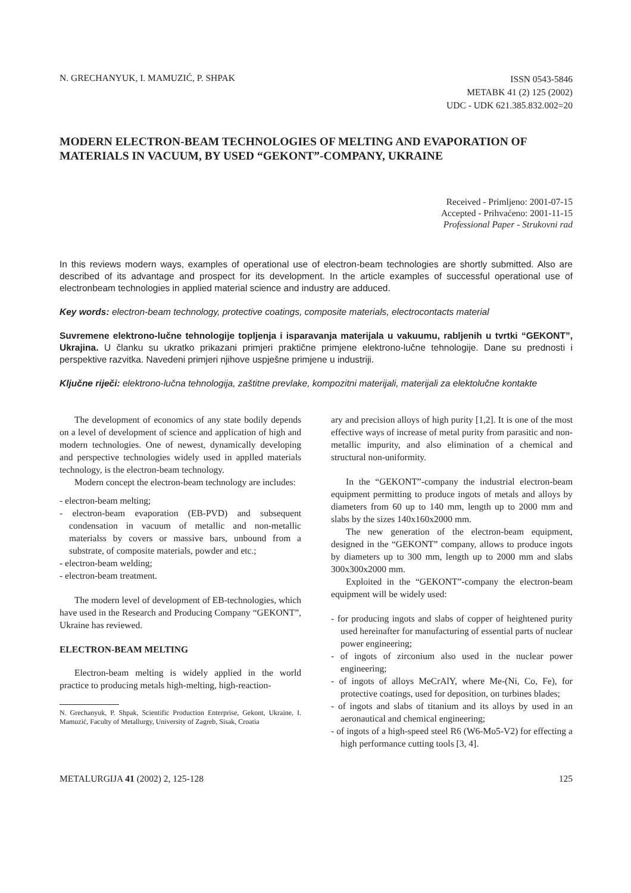N. GRECHANYUK, I. MAMUZIĆ, P. SHPAK
ISSN 0543-5846
METABK 41 (2) 125 (2002)
UDC - UDK 621.385.832.002=20
MODERN ELECTRON-BEAM TECHNOLOGIES OF MELTING AND EVAPORATION OF MATERIALS IN VACUUM, BY USED “GEKONT”-COMPANY, UKRAINE
Received - Primljeno: 2001-07-15
Accepted - Prihvaćeno: 2001-11-15
Professional Paper - Strukovni rad
In this reviews modern ways, examples of operational use of electron-beam technologies are shortly submitted. Also are described of its advantage and prospect for its development. In the article examples of successful operational use of electronbeam technologies in applied material science and industry are adduced.
Key words: electron-beam technology, protective coatings, composite materials, electrocontacts material
Suvremene elektrono-lučne tehnologije topljenja i isparavanja materijala u vakuumu, rabljenih u tvrtki “GEKONT”, Ukrajina. U članku su ukratko prikazani primjeri praktične primjene elektrono-lučne tehnologije. Dane su prednosti i perspektive razvitka. Navedeni primjeri njihove uspješne primjene u industriji.
Ključne riječi: elektrono-lučna tehnologija, zaštitne prevlake, kompozitni materijali, materijali za elektolučne kontakte
The development of economics of any state bodily depends on a level of development of science and application of high and modern technologies. One of newest, dynamically developing and perspective technologies widely used in applled materials technology, is the electron-beam technology.
Modern concept the electron-beam technology are includes:
- electron-beam melting;
- electron-beam evaporation (EB-PVD) and subsequent condensation in vacuum of metallic and non-metallic materialss by covers or massive bars, unbound from a substrate, of composite materials, powder and etc.;
- electron-beam welding;
- electron-beam treatment.
The modern level of development of EB-technologies, which have used in the Research and Producing Company “GEKONT”, Ukraine has reviewed.
ELECTRON-BEAM MELTING
Electron-beam melting is widely applied in the world practice to producing metals high-melting, high-reaction-
N. Grechanyuk, P. Shpak, Scientific Production Enterprise, Gekont, Ukraine, I. Mamuzić, Faculty of Metallurgy, University of Zagreb, Sisak, Croatia
ary and precision alloys of high purity [1,2]. It is one of the most effective ways of increase of metal purity from parasitic and non-metallic impurity, and also elimination of a chemical and structural non-uniformity.
In the “GEKONT”-company the industrial electron-beam equipment permitting to produce ingots of metals and alloys by diameters from 60 up to 140 mm, length up to 2000 mm and slabs by the sizes 140x160x2000 mm.
The new generation of the electron-beam equipment, designed in the “GEKONT” company, allows to produce ingots by diameters up to 300 mm, length up to 2000 mm and slabs 300x300x2000 mm.
Exploited in the “GEKONT”-company the electron-beam equipment will be widely used:
- for producing ingots and slabs of copper of heightened purity used hereinafter for manufacturing of essential parts of nuclear power engineering;
- of ingots of zirconium also used in the nuclear power engineering;
- of ingots of alloys MeCrAlY, where Me-(Ni, Co, Fe), for protective coatings, used for deposition, on turbines blades;
- of ingots and slabs of titanium and its alloys by used in an aeronautical and chemical engineering;
- of ingots of a high-speed steel R6 (W6-Mo5-V2) for effecting a high performance cutting tools [3, 4].
METALURGIJA 41 (2002) 2, 125-128
125